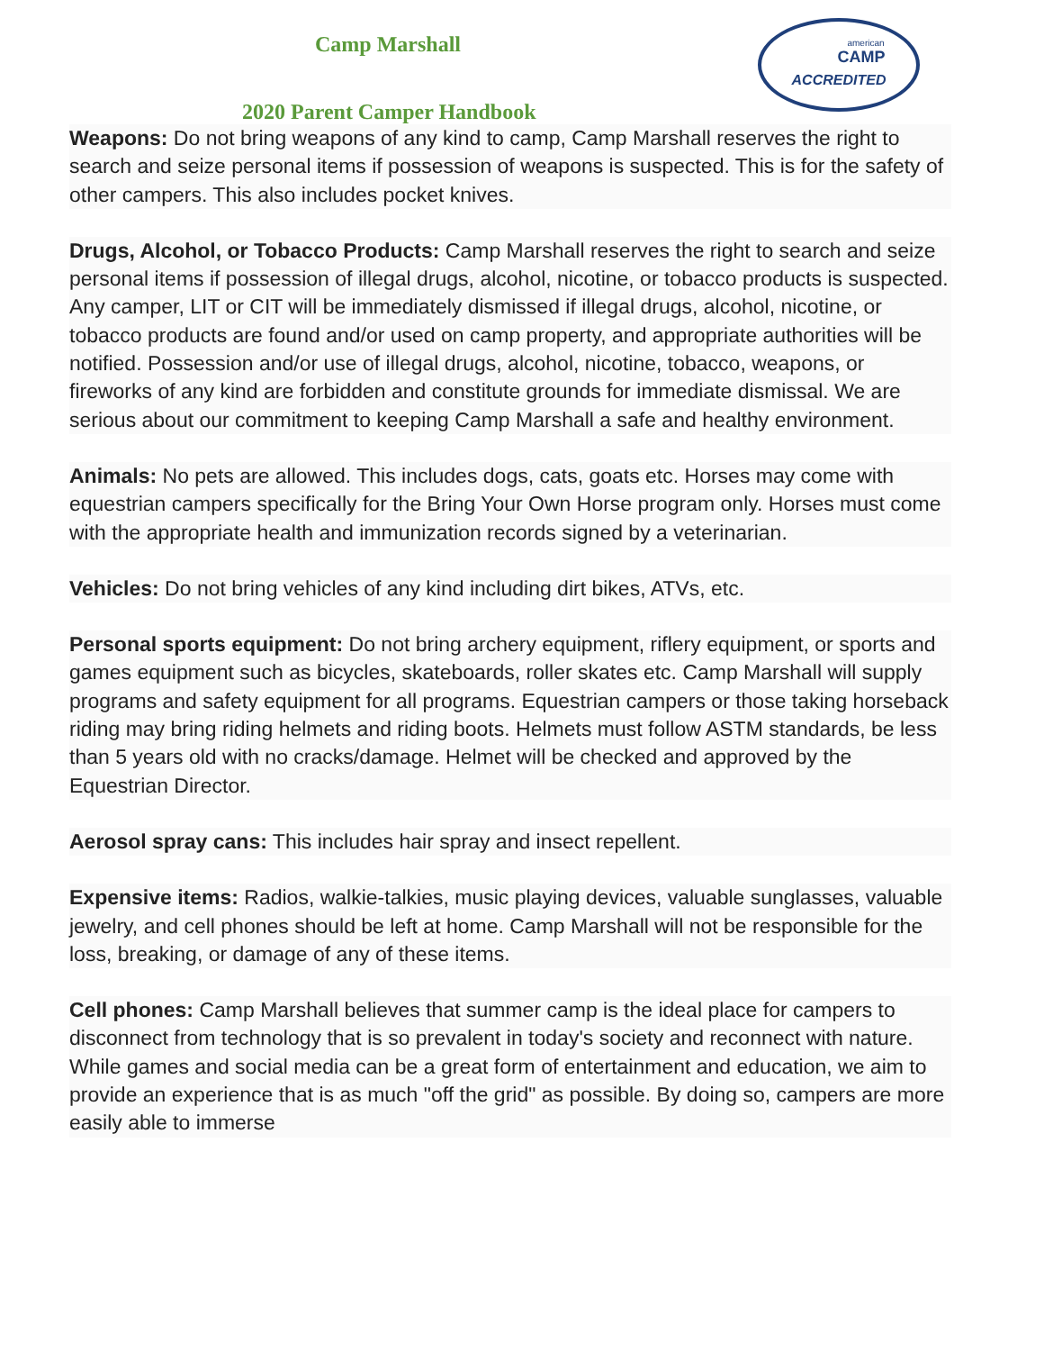american
CAMP
ACCREDITED
Camp Marshall
2020 Parent Camper Handbook
Weapons: Do not bring weapons of any kind to camp, Camp Marshall reserves the right to search and seize personal items if possession of weapons is suspected. This is for the safety of other campers. This also includes pocket knives.
Drugs, Alcohol, or Tobacco Products: Camp Marshall reserves the right to search and seize personal items if possession of illegal drugs, alcohol, nicotine, or tobacco products is suspected. Any camper, LIT or CIT will be immediately dismissed if illegal drugs, alcohol, nicotine, or tobacco products are found and/or used on camp property, and appropriate authorities will be notified. Possession and/or use of illegal drugs, alcohol, nicotine, tobacco, weapons, or fireworks of any kind are forbidden and constitute grounds for immediate dismissal. We are serious about our commitment to keeping Camp Marshall a safe and healthy environment.
Animals: No pets are allowed. This includes dogs, cats, goats etc. Horses may come with equestrian campers specifically for the Bring Your Own Horse program only. Horses must come with the appropriate health and immunization records signed by a veterinarian.
Vehicles: Do not bring vehicles of any kind including dirt bikes, ATVs, etc.
Personal sports equipment: Do not bring archery equipment, riflery equipment, or sports and games equipment such as bicycles, skateboards, roller skates etc. Camp Marshall will supply programs and safety equipment for all programs. Equestrian campers or those taking horseback riding may bring riding helmets and riding boots. Helmets must follow ASTM standards, be less than 5 years old with no cracks/damage. Helmet will be checked and approved by the Equestrian Director.
Aerosol spray cans: This includes hair spray and insect repellent.
Expensive items: Radios, walkie-talkies, music playing devices, valuable sunglasses, valuable jewelry, and cell phones should be left at home. Camp Marshall will not be responsible for the loss, breaking, or damage of any of these items.
Cell phones: Camp Marshall believes that summer camp is the ideal place for campers to disconnect from technology that is so prevalent in today's society and reconnect with nature. While games and social media can be a great form of entertainment and education, we aim to provide an experience that is as much "off the grid" as possible. By doing so, campers are more easily able to immerse